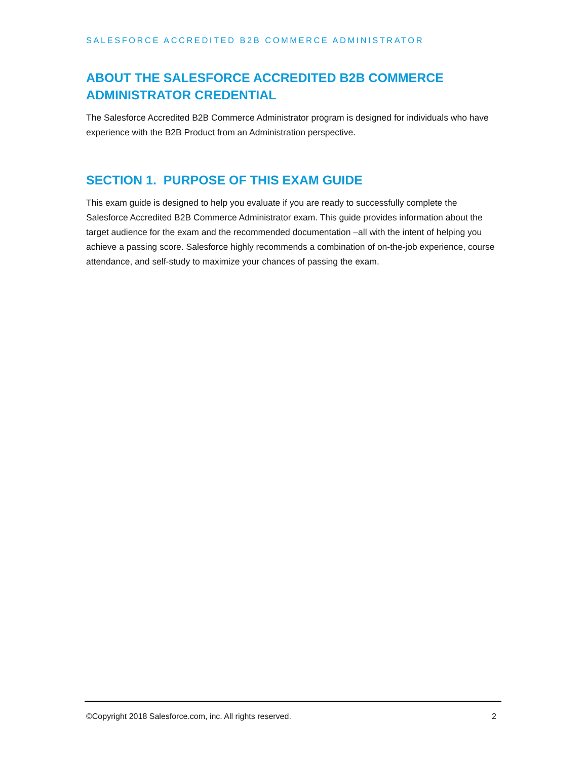SALESFORCE ACCREDITED B2B COMMERCE ADMINISTRATOR
ABOUT THE SALESFORCE ACCREDITED B2B COMMERCE ADMINISTRATOR CREDENTIAL
The Salesforce Accredited B2B Commerce Administrator program is designed for individuals who have experience with the B2B Product from an Administration perspective.
SECTION 1. PURPOSE OF THIS EXAM GUIDE
This exam guide is designed to help you evaluate if you are ready to successfully complete the Salesforce Accredited B2B Commerce Administrator exam. This guide provides information about the target audience for the exam and the recommended documentation –all with the intent of helping you achieve a passing score. Salesforce highly recommends a combination of on-the-job experience, course attendance, and self-study to maximize your chances of passing the exam.
©Copyright 2018 Salesforce.com, inc. All rights reserved. 2